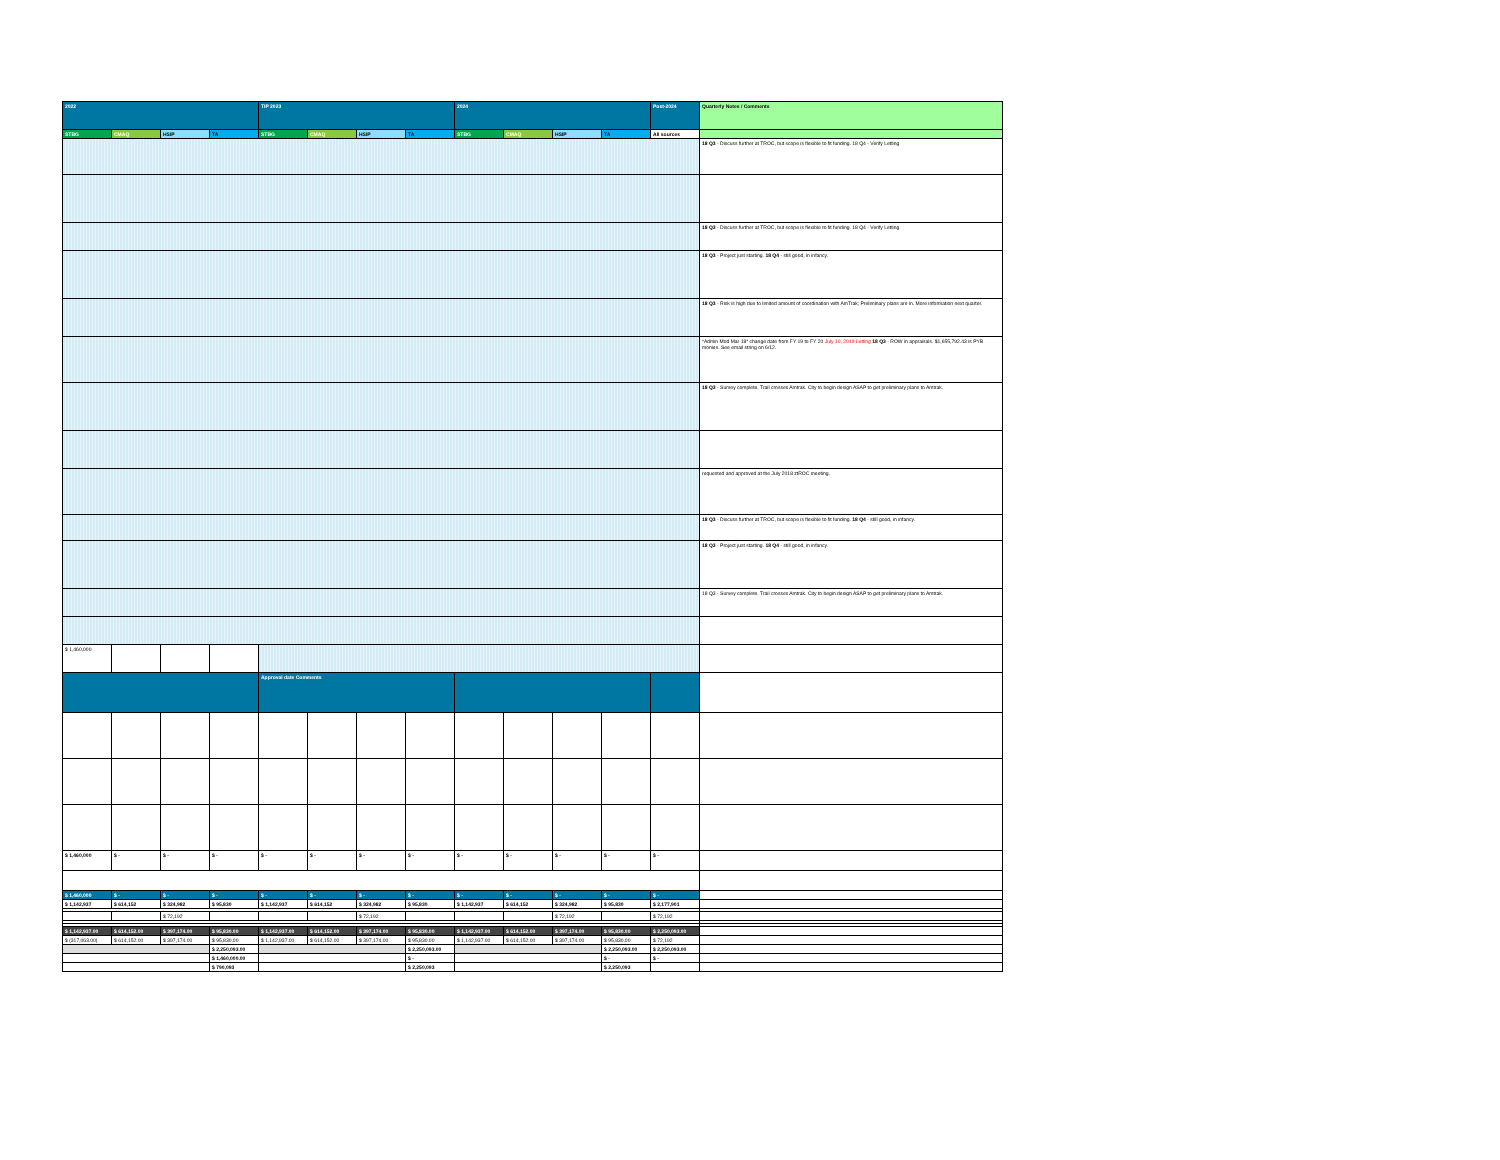| 2022 | | | | TIP 2023 | | | | 2024 | | | | Post-2024 | Quarterly Notes / Comments |
| --- | --- | --- | --- | --- | --- | --- | --- | --- | --- | --- | --- | --- | --- |
| STBG | CMAQ | HSIP | TA | STBG | CMAQ | HSIP | TA | STBG | CMAQ | HSIP | TA | All sources | |
| | | | | | | | | | | | | | 18 Q3 - Discuss further at TROC, but scope is flexible to fit funding. 18 Q4 - Verify Letting |
| | | | | | | | | | | | | | 18 Q3 - Discuss further at TROC, but scope is flexible to fit funding. 18 Q4 - Verify Letting |
| | | | | | | | | | | | | | 18 Q3 - Project just starting. 18 Q4 - still good, in infancy. |
| | | | | | | | | | | | | | 18 Q3 - Risk is high due to limited amount of coordination with AmTrak; Preliminary plans are in. More information next quarter. |
| | | | | | | | | | | | | | *Admin Mod Mar 18* change date from FY 19 to FY 20 July 10, 2019 Letting 18 Q3 - ROW in appraisals. $1,655,792.43 is PYB monies. See email string on 6/12. |
| | | | | | | | | | | | | | 18 Q3 - Survey complete. Trail crosses Amtrak. City to begin design ASAP to get preliminary plans to Amtrak. |
| | | | | | | | | | | | | | requested and approved at the July 2018 ztROC meeting. |
| | | | | | | | | | | | | | 18 Q3 - Discuss further at TROC, but scope is flexible to fit funding. 18 Q4 - still good, in infancy. |
| | | | | | | | | | | | | | 18 Q3 - Project just starting. 18 Q4 - still good, in infancy. |
| | | | | | | | | | | | | | 18 Q3 - Survey complete. Trail crosses Amtrak. City to begin design ASAP to get preliminary plans to Amtrak. |
| $ 1,460,000 | | | | | | | | | | | | | |
| | | | | Approval date Comments | | | | | | | | | |
| $ 1,460,000 | $ - | $ - | $ - | $ - | $ - | $ - | $ - | $ - | $ - | $ - | $ - | $ - | |
| $ 1,460,000 | $ - | $ - | $ - | $ - | $ - | $ - | $ - | $ - | $ - | $ - | $ - | $ - | |
| $ 1,142,937 | $ 614,152 | $ 324,982 | $ 95,830 | $ 1,142,937 | $ 614,152 | $ 324,982 | $ 95,830 | $ 1,142,937 | $ 614,152 | $ 324,982 | $ 95,830 | $ 2,177,901 | |
| | | $ 72,192 | | | | $ 72,192 | | | | $ 72,192 | | $ 72,192 | |
| $ 1,142,937.00 | $ 614,152.00 | $ 397,174.00 | $ 95,830.00 | $ 1,142,937.00 | $ 614,152.00 | $ 397,174.00 | $ 95,830.00 | $ 1,142,937.00 | $ 614,152.00 | $ 397,174.00 | $ 95,830.00 | $ 2,250,093.00 | |
| $ (317,063.00) | $ 614,152.00 | $ 397,174.00 | $ 95,830.00 | $ 1,142,937.00 | $ 614,152.00 | $ 397,174.00 | $ 95,830.00 | $ 1,142,937.00 | $ 614,152.00 | $ 397,174.00 | $ 95,830.00 | $ 72,192 | |
| | | | $ 2,250,093.00 | | | | $ 2,250,093.00 | | | | $ 2,250,093.00 | $ 2,250,093.00 | |
| | | | $ 1,460,000.00 | | | | $ - | | | | $ - | $ - | |
| | | | $ 790,093 | | | | $ 2,250,093 | | | | $ 2,250,093 | | |